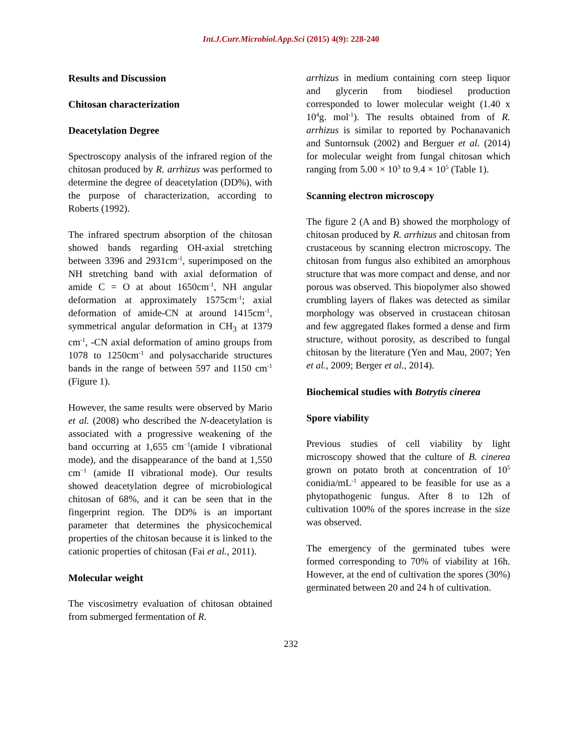Int.J.Curr.Microbiol.App.Sci (2015) 4(9): 228-240
Results and Discussion
Chitosan characterization
Deacetylation Degree
Spectroscopy analysis of the infrared region of the chitosan produced by R. arrhizus was performed to determine the degree of deacetylation (DD%), with the purpose of characterization, according to Roberts (1992).
The infrared spectrum absorption of the chitosan showed bands regarding OH-axial stretching between 3396 and 2931cm<sup>-1</sup>, superimposed on the NH stretching band with axial deformation of amide C = O at about 1650cm<sup>-1</sup>, NH angular deformation at approximately 1575cm<sup>-1</sup>; axial deformation of amide-CN at around 1415cm<sup>-1</sup>, symmetrical angular deformation in CH<sub>3</sub> at 1379 cm<sup>-1</sup>, -CN axial deformation of amino groups from 1078 to 1250cm<sup>-1</sup> and polysaccharide structures bands in the range of between 597 and 1150 cm<sup>-1</sup> (Figure 1).
However, the same results were observed by Mario et al. (2008) who described the N-deacetylation is associated with a progressive weakening of the band occurring at 1,655 cm<sup>−1</sup>(amide I vibrational mode), and the disappearance of the band at 1,550 cm<sup>−1</sup> (amide II vibrational mode). Our results showed deacetylation degree of microbiological chitosan of 68%, and it can be seen that in the fingerprint region. The DD% is an important parameter that determines the physicochemical properties of the chitosan because it is linked to the cationic properties of chitosan (Fai et al., 2011).
Molecular weight
The viscosimetry evaluation of chitosan obtained from submerged fermentation of R.
arrhizus in medium containing corn steep liquor and glycerin from biodiesel production corresponded to lower molecular weight (1.40 x 10<sup>4</sup>g. mol<sup>-1</sup>). The results obtained from of R. arrhizus is similar to reported by Pochanavanich and Suntornsuk (2002) and Berguer et al. (2014) for molecular weight from fungal chitosan which ranging from 5.00 × 10<sup>3</sup> to 9.4 × 10<sup>5</sup> (Table 1).
Scanning electron microscopy
The figure 2 (A and B) showed the morphology of chitosan produced by R. arrhizus and chitosan from crustaceous by scanning electron microscopy. The chitosan from fungus also exhibited an amorphous structure that was more compact and dense, and nor porous was observed. This biopolymer also showed crumbling layers of flakes was detected as similar morphology was observed in crustacean chitosan and few aggregated flakes formed a dense and firm structure, without porosity, as described to fungal chitosan by the literature (Yen and Mau, 2007; Yen et al., 2009; Berger et al., 2014).
Biochemical studies with Botrytis cinerea
Spore viability
Previous studies of cell viability by light microscopy showed that the culture of B. cinerea grown on potato broth at concentration of 10<sup>5</sup> conidia/mL<sup>-1</sup> appeared to be feasible for use as a phytopathogenic fungus. After 8 to 12h of cultivation 100% of the spores increase in the size was observed.
The emergency of the germinated tubes were formed corresponding to 70% of viability at 16h. However, at the end of cultivation the spores (30%) germinated between 20 and 24 h of cultivation.
232